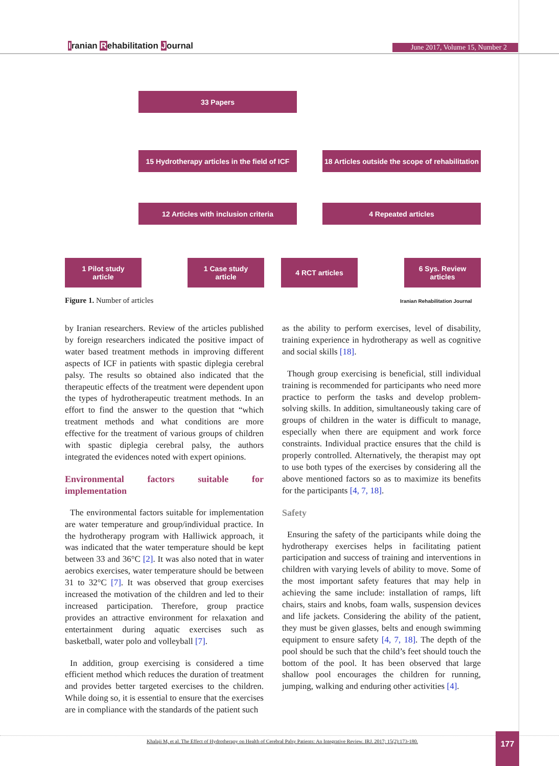Iranian Rehabilitation Journal June 2017, Volume 15, Number 2
33 Papers
15 Hydrotherapy articles in the field of ICF
18 Articles outside the scope of rehabilitation
12 Articles with inclusion criteria 4 Repeated articles
1 Pilot study
article
1 Case study
article
4 RCT articles
6 Sys. Review
articles
Figure 1. Number of articles Iranian Rehabilitation Journal
by Iranian researchers. Review of the articles published by foreign researchers indicated the positive impact of water based treatment methods in improving different aspects of ICF in patients with spastic diplegia cerebral palsy. The results so obtained also indicated that the therapeutic effects of the treatment were dependent upon the types of hydrotherapeutic treatment methods. In an effort to find the answer to the question that “which treatment methods and what conditions are more effective for the treatment of various groups of children with spastic diplegia cerebral palsy, the authors integrated the evidences noted with expert opinions.
Environmental factors suitable for implementation
The environmental factors suitable for implementation are water temperature and group/individual practice. In the hydrotherapy program with Halliwick approach, it was indicated that the water temperature should be kept between 33 and 36°C [2]. It was also noted that in water aerobics exercises, water temperature should be between 31 to 32°C [7]. It was observed that group exercises increased the motivation of the children and led to their increased participation. Therefore, group practice provides an attractive environment for relaxation and entertainment during aquatic exercises such as basketball, water polo and volleyball [7].
In addition, group exercising is considered a time efficient method which reduces the duration of treatment and provides better targeted exercises to the children. While doing so, it is essential to ensure that the exercises are in compliance with the standards of the patient such
as the ability to perform exercises, level of disability, training experience in hydrotherapy as well as cognitive and social skills [18].
Though group exercising is beneficial, still individual training is recommended for participants who need more practice to perform the tasks and develop problem-solving skills. In addition, simultaneously taking care of groups of children in the water is difficult to manage, especially when there are equipment and work force constraints. Individual practice ensures that the child is properly controlled. Alternatively, the therapist may opt to use both types of the exercises by considering all the above mentioned factors so as to maximize its benefits for the participants [4, 7, 18].
Safety
Ensuring the safety of the participants while doing the hydrotherapy exercises helps in facilitating patient participation and success of training and interventions in children with varying levels of ability to move. Some of the most important safety features that may help in achieving the same include: installation of ramps, lift chairs, stairs and knobs, foam walls, suspension devices and life jackets. Considering the ability of the patient, they must be given glasses, belts and enough swimming equipment to ensure safety [4, 7, 18]. The depth of the pool should be such that the child’s feet should touch the bottom of the pool. It has been observed that large shallow pool encourages the children for running, jumping, walking and enduring other activities [4].
Khalaji M, et al. The Effect of Hydrotherapy on Health of Cerebral Palsy Patients: An Integrative Review. IRJ. 2017; 15(2):173-180.
177